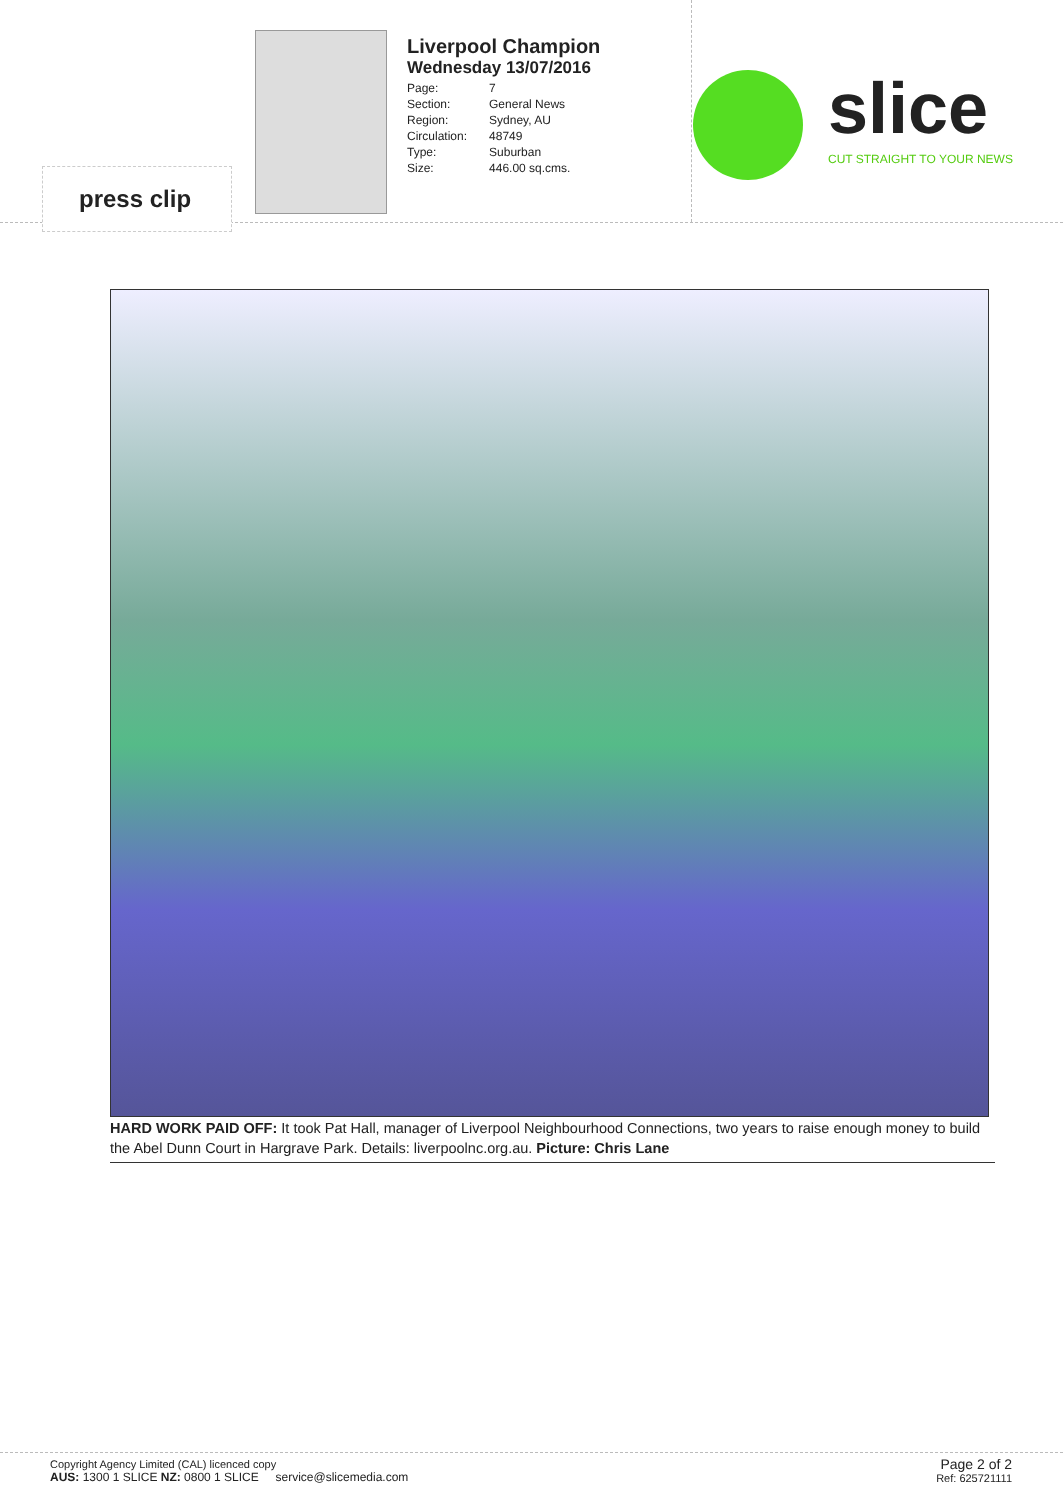Liverpool Champion
Wednesday 13/07/2016
| Page: | 7 |
| Section: | General News |
| Region: | Sydney, AU |
| Circulation: | 48749 |
| Type: | Suburban |
| Size: | 446.00 sq.cms. |
slice
CUT STRAIGHT TO YOUR NEWS
press clip
HARD WORK PAID OFF: It took Pat Hall, manager of Liverpool Neighbourhood Connections, two years to raise enough money to build the Abel Dunn Court in Hargrave Park. Details: liverpoolnc.org.au. Picture: Chris Lane
Copyright Agency Limited (CAL) licenced copy
AUS: 1300 1 SLICE NZ: 0800 1 SLICE service@slicemedia.com
Page 2 of 2
Ref: 625721111